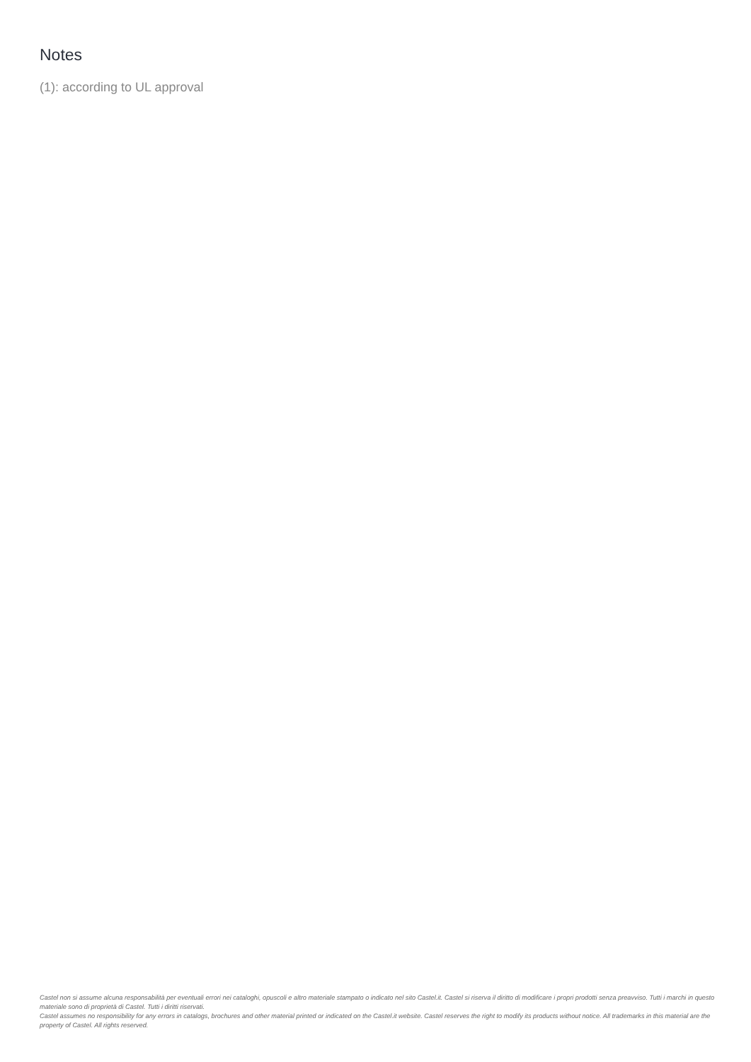Notes
(1): according to UL approval
Castel non si assume alcuna responsabilità per eventuali errori nei cataloghi, opuscoli e altro materiale stampato o indicato nel sito Castel.it. Castel si riserva il diritto di modificare i propri prodotti senza preavviso. Tutti i marchi in questo materiale sono di proprietà di Castel. Tutti i diritti riservati.
Castel assumes no responsibility for any errors in catalogs, brochures and other material printed or indicated on the Castel.it website. Castel reserves the right to modify its products without notice. All trademarks in this material are the property of Castel. All rights reserved.